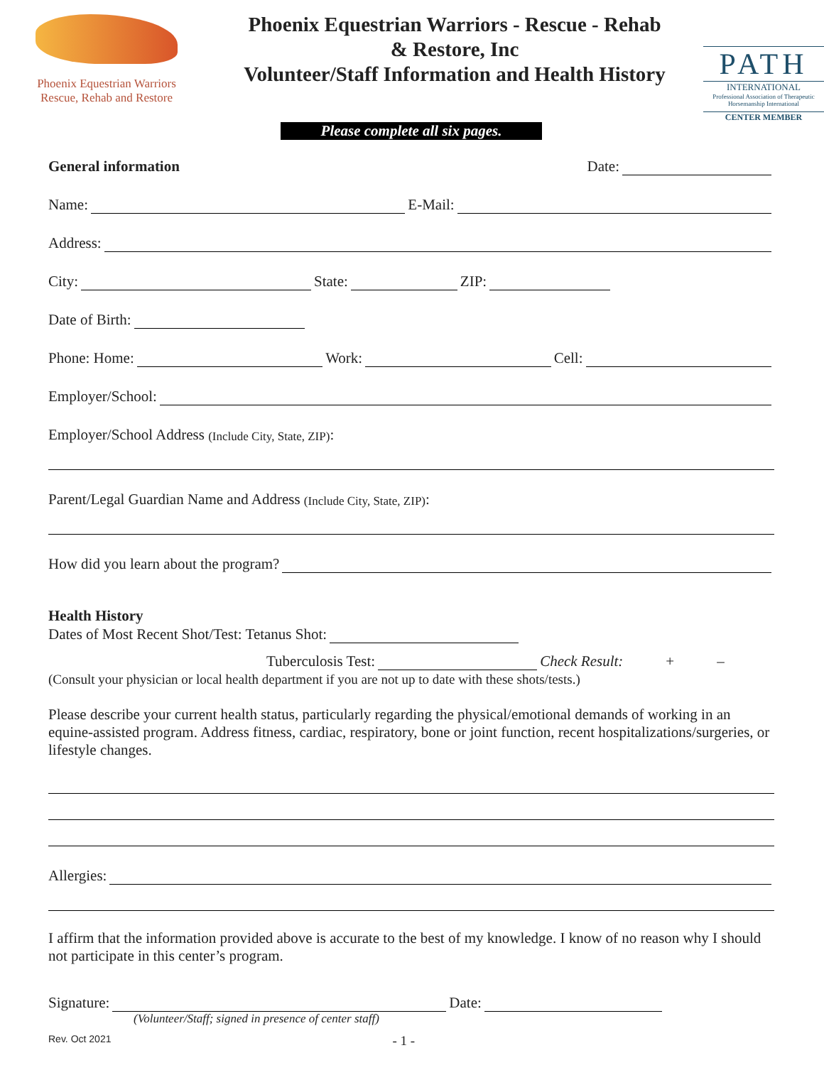Phoenix Equestrian Warriors
Rescue, Rehab and Restore
Phoenix Equestrian Warriors - Rescue - Rehab
& Restore, Inc
Volunteer/Staff Information and Health History
PATH
INTERNATIONAL
Professional Association of Therapeutic Horsemanship International
CENTER MEMBER
Please complete all six pages.
General information Date:
Name: E-Mail:
Address:
City: State: ZIP:
Date of Birth:
Phone: Home: Work: Cell:
Employer/School:
Employer/School Address (Include City, State, ZIP):
Parent/Legal Guardian Name and Address (Include City, State, ZIP):
How did you learn about the program?
Health History
Dates of Most Recent Shot/Test: Tetanus Shot:
Tuberculosis Test: Check Result: + –
(Consult your physician or local health department if you are not up to date with these shots/tests.)
Please describe your current health status, particularly regarding the physical/emotional demands of working in an equine-assisted program. Address fitness, cardiac, respiratory, bone or joint function, recent hospitalizations/surgeries, or lifestyle changes.
Allergies:
I affirm that the information provided above is accurate to the best of my knowledge. I know of no reason why I should not participate in this center’s program.
Signature: Date:
(Volunteer/Staff; signed in presence of center staff)
Rev. Oct 2021 - 1 -